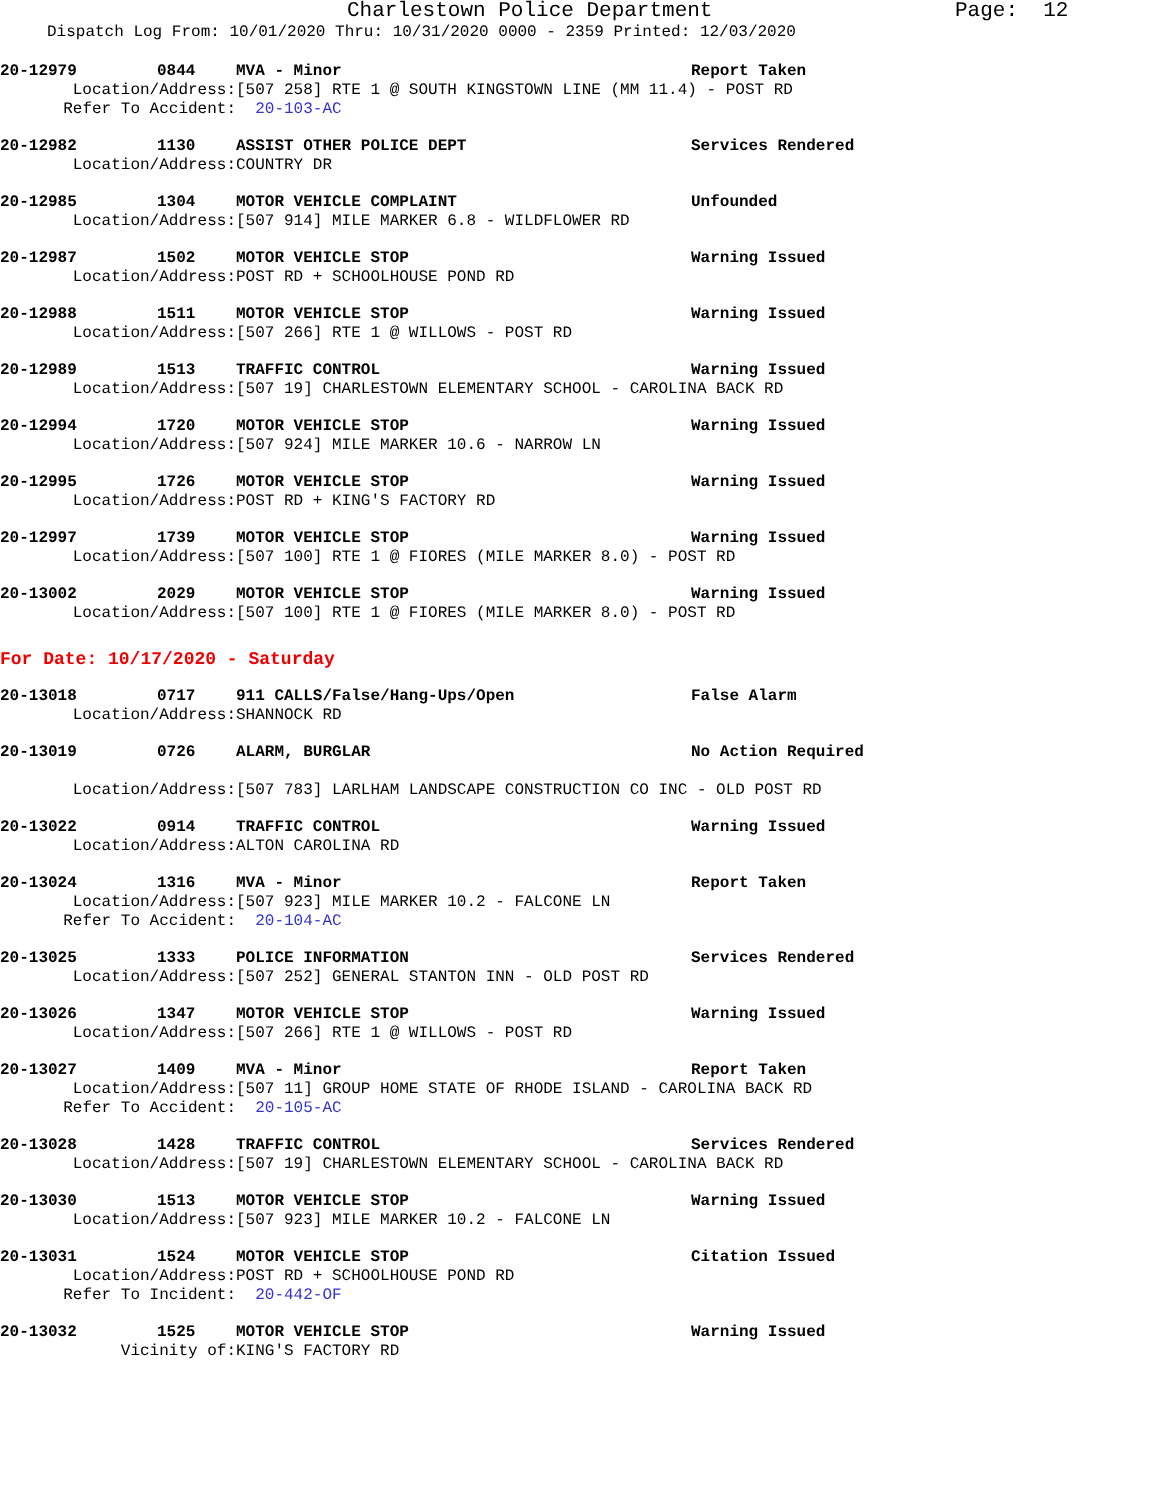Charlestown Police Department Page: 12
Dispatch Log From: 10/01/2020 Thru: 10/31/2020 0000 - 2359 Printed: 12/03/2020
20-12979 0844 MVA - Minor Report Taken
Location/Address: [507 258] RTE 1 @ SOUTH KINGSTOWN LINE (MM 11.4) - POST RD
Refer To Accident: 20-103-AC
20-12982 1130 ASSIST OTHER POLICE DEPT Services Rendered
Location/Address: COUNTRY DR
20-12985 1304 MOTOR VEHICLE COMPLAINT Unfounded
Location/Address: [507 914] MILE MARKER 6.8 - WILDFLOWER RD
20-12987 1502 MOTOR VEHICLE STOP Warning Issued
Location/Address: POST RD + SCHOOLHOUSE POND RD
20-12988 1511 MOTOR VEHICLE STOP Warning Issued
Location/Address: [507 266] RTE 1 @ WILLOWS - POST RD
20-12989 1513 TRAFFIC CONTROL Warning Issued
Location/Address: [507 19] CHARLESTOWN ELEMENTARY SCHOOL - CAROLINA BACK RD
20-12994 1720 MOTOR VEHICLE STOP Warning Issued
Location/Address: [507 924] MILE MARKER 10.6 - NARROW LN
20-12995 1726 MOTOR VEHICLE STOP Warning Issued
Location/Address: POST RD + KING'S FACTORY RD
20-12997 1739 MOTOR VEHICLE STOP Warning Issued
Location/Address: [507 100] RTE 1 @ FIORES (MILE MARKER 8.0) - POST RD
20-13002 2029 MOTOR VEHICLE STOP Warning Issued
Location/Address: [507 100] RTE 1 @ FIORES (MILE MARKER 8.0) - POST RD
For Date: 10/17/2020 - Saturday
20-13018 0717 911 CALLS/False/Hang-Ups/Open False Alarm
Location/Address: SHANNOCK RD
20-13019 0726 ALARM, BURGLAR No Action Required
Location/Address: [507 783] LARLHAM LANDSCAPE CONSTRUCTION CO INC - OLD POST RD
20-13022 0914 TRAFFIC CONTROL Warning Issued
Location/Address: ALTON CAROLINA RD
20-13024 1316 MVA - Minor Report Taken
Location/Address: [507 923] MILE MARKER 10.2 - FALCONE LN
Refer To Accident: 20-104-AC
20-13025 1333 POLICE INFORMATION Services Rendered
Location/Address: [507 252] GENERAL STANTON INN - OLD POST RD
20-13026 1347 MOTOR VEHICLE STOP Warning Issued
Location/Address: [507 266] RTE 1 @ WILLOWS - POST RD
20-13027 1409 MVA - Minor Report Taken
Location/Address: [507 11] GROUP HOME STATE OF RHODE ISLAND - CAROLINA BACK RD
Refer To Accident: 20-105-AC
20-13028 1428 TRAFFIC CONTROL Services Rendered
Location/Address: [507 19] CHARLESTOWN ELEMENTARY SCHOOL - CAROLINA BACK RD
20-13030 1513 MOTOR VEHICLE STOP Warning Issued
Location/Address: [507 923] MILE MARKER 10.2 - FALCONE LN
20-13031 1524 MOTOR VEHICLE STOP Citation Issued
Location/Address: POST RD + SCHOOLHOUSE POND RD
Refer To Incident: 20-442-OF
20-13032 1525 MOTOR VEHICLE STOP Warning Issued
Vicinity of: KING'S FACTORY RD